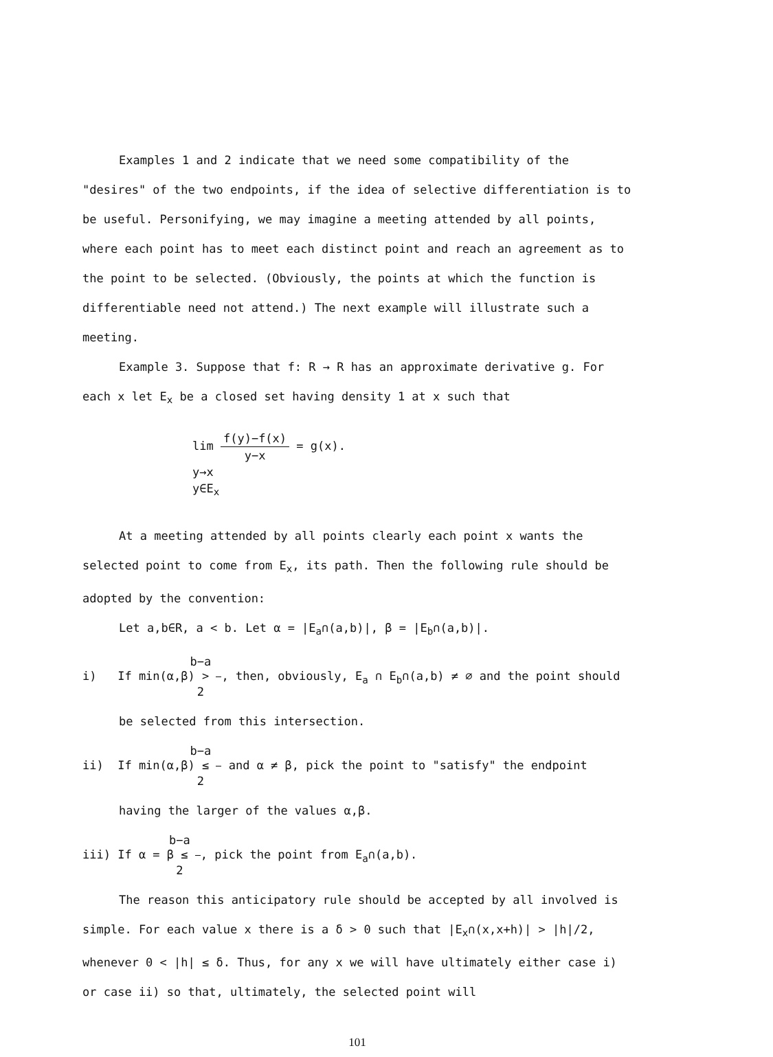Examples 1 and 2 indicate that we need some compatibility of the "desires" of the two endpoints, if the idea of selective differentiation is to be useful. Personifying, we may imagine a meeting attended by all points, where each point has to meet each distinct point and reach an agreement as to the point to be selected. (Obviously, the points at which the function is differentiable need not attend.) The next example will illustrate such a meeting.
Example 3. Suppose that f: R → R has an approximate derivative g. For each x let E<sub>x</sub> be a closed set having density 1 at x such that
lim f(y)−f(x) y−x = g(x).
y→x
y∈E<sub>x</sub>
At a meeting attended by all points clearly each point x wants the selected point to come from E<sub>x</sub>, its path. Then the following rule should be adopted by the convention:
Let a,b∈R, a < b. Let α = |E<sub>a</sub>∩(a,b)|, β = |E<sub>b</sub>∩(a,b)|.
i) If min(α,β) > b−a 2, then, obviously, E<sub>a</sub> ∩ E<sub>b</sub>∩(a,b) ≠ ∅ and the point should be selected from this intersection.
ii) If min(α,β) ≤ b−a 2 and α ≠ β, pick the point to "satisfy" the endpoint having the larger of the values α,β.
iii) If α = β ≤ b−a 2, pick the point from E<sub>a</sub>∩(a,b).
The reason this anticipatory rule should be accepted by all involved is simple. For each value x there is a δ > 0 such that |E<sub>x</sub>∩(x,x+h)| > |h|/2, whenever 0 < |h| ≤ δ. Thus, for any x we will have ultimately either case i) or case ii) so that, ultimately, the selected point will
101